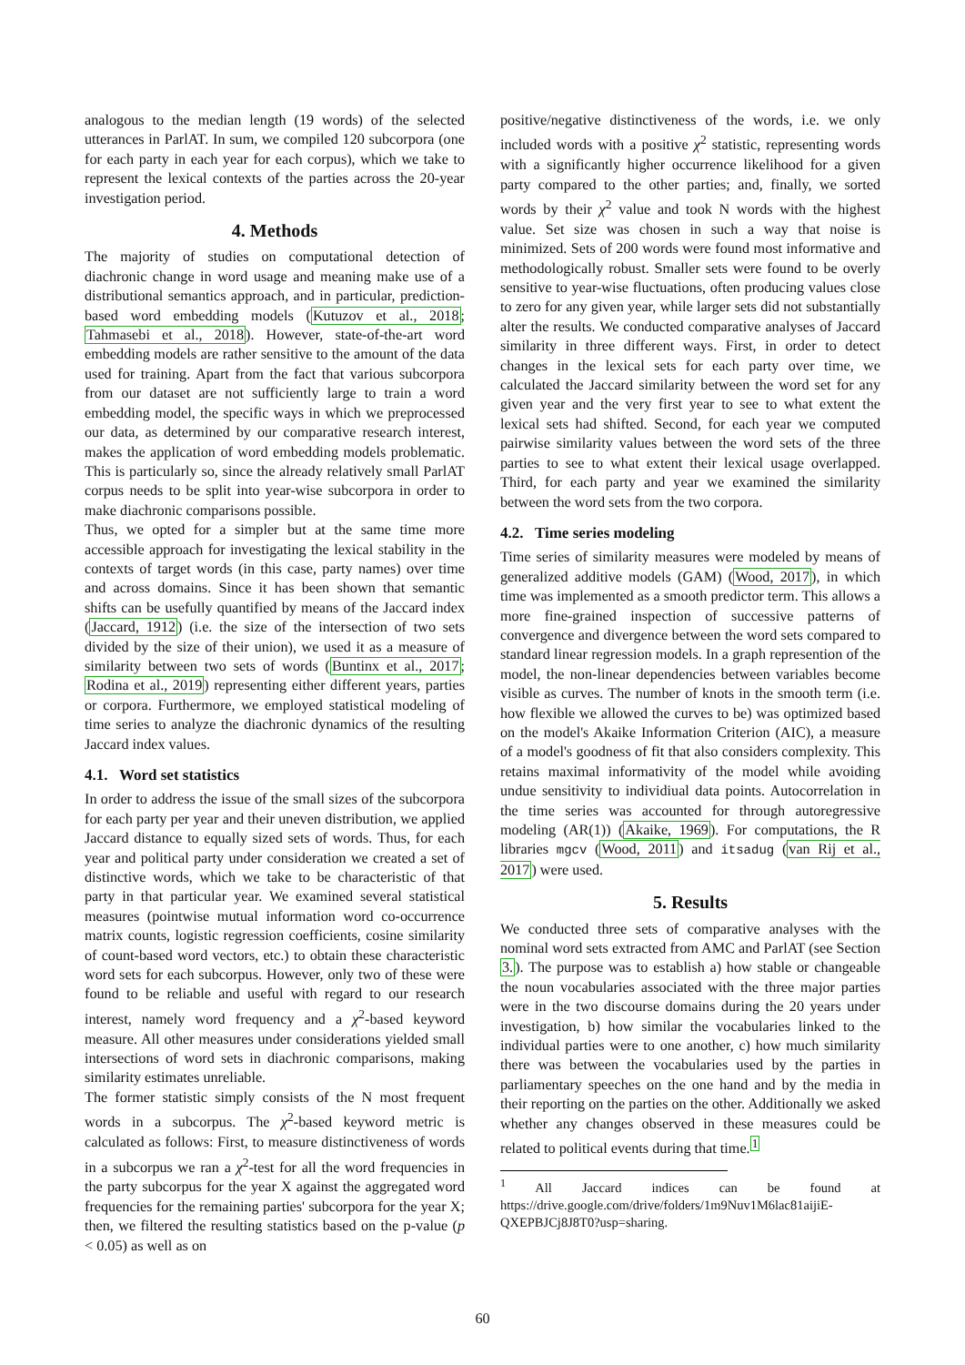analogous to the median length (19 words) of the selected utterances in ParlAT. In sum, we compiled 120 subcorpora (one for each party in each year for each corpus), which we take to represent the lexical contexts of the parties across the 20-year investigation period.
4. Methods
The majority of studies on computational detection of diachronic change in word usage and meaning make use of a distributional semantics approach, and in particular, prediction-based word embedding models (Kutuzov et al., 2018; Tahmasebi et al., 2018). However, state-of-the-art word embedding models are rather sensitive to the amount of the data used for training. Apart from the fact that various subcorpora from our dataset are not sufficiently large to train a word embedding model, the specific ways in which we preprocessed our data, as determined by our comparative research interest, makes the application of word embedding models problematic. This is particularly so, since the already relatively small ParlAT corpus needs to be split into year-wise subcorpora in order to make diachronic comparisons possible.
Thus, we opted for a simpler but at the same time more accessible approach for investigating the lexical stability in the contexts of target words (in this case, party names) over time and across domains. Since it has been shown that semantic shifts can be usefully quantified by means of the Jaccard index (Jaccard, 1912) (i.e. the size of the intersection of two sets divided by the size of their union), we used it as a measure of similarity between two sets of words (Buntinx et al., 2017; Rodina et al., 2019) representing either different years, parties or corpora. Furthermore, we employed statistical modeling of time series to analyze the diachronic dynamics of the resulting Jaccard index values.
4.1. Word set statistics
In order to address the issue of the small sizes of the subcorpora for each party per year and their uneven distribution, we applied Jaccard distance to equally sized sets of words. Thus, for each year and political party under consideration we created a set of distinctive words, which we take to be characteristic of that party in that particular year. We examined several statistical measures (pointwise mutual information word co-occurrence matrix counts, logistic regression coefficients, cosine similarity of count-based word vectors, etc.) to obtain these characteristic word sets for each subcorpus. However, only two of these were found to be reliable and useful with regard to our research interest, namely word frequency and a χ<sup>2</sup>-based keyword measure. All other measures under considerations yielded small intersections of word sets in diachronic comparisons, making similarity estimates unreliable.
The former statistic simply consists of the N most frequent words in a subcorpus. The χ<sup>2</sup>-based keyword metric is calculated as follows: First, to measure distinctiveness of words in a subcorpus we ran a χ<sup>2</sup>-test for all the word frequencies in the party subcorpus for the year X against the aggregated word frequencies for the remaining parties' subcorpora for the year X; then, we filtered the resulting statistics based on the p-value (p < 0.05) as well as on
positive/negative distinctiveness of the words, i.e. we only included words with a positive χ<sup>2</sup> statistic, representing words with a significantly higher occurrence likelihood for a given party compared to the other parties; and, finally, we sorted words by their χ<sup>2</sup> value and took N words with the highest value. Set size was chosen in such a way that noise is minimized. Sets of 200 words were found most informative and methodologically robust. Smaller sets were found to be overly sensitive to year-wise fluctuations, often producing values close to zero for any given year, while larger sets did not substantially alter the results. We conducted comparative analyses of Jaccard similarity in three different ways. First, in order to detect changes in the lexical sets for each party over time, we calculated the Jaccard similarity between the word set for any given year and the very first year to see to what extent the lexical sets had shifted. Second, for each year we computed pairwise similarity values between the word sets of the three parties to see to what extent their lexical usage overlapped. Third, for each party and year we examined the similarity between the word sets from the two corpora.
4.2. Time series modeling
Time series of similarity measures were modeled by means of generalized additive models (GAM) (Wood, 2017), in which time was implemented as a smooth predictor term. This allows a more fine-grained inspection of successive patterns of convergence and divergence between the word sets compared to standard linear regression models. In a graph represention of the model, the non-linear dependencies between variables become visible as curves. The number of knots in the smooth term (i.e. how flexible we allowed the curves to be) was optimized based on the model's Akaike Information Criterion (AIC), a measure of a model's goodness of fit that also considers complexity. This retains maximal informativity of the model while avoiding undue sensitivity to individiual data points. Autocorrelation in the time series was accounted for through autoregressive modeling (AR(1)) (Akaike, 1969). For computations, the R libraries mgcv (Wood, 2011) and itsadug (van Rij et al., 2017) were used.
5. Results
We conducted three sets of comparative analyses with the nominal word sets extracted from AMC and ParlAT (see Section 3.). The purpose was to establish a) how stable or changeable the noun vocabularies associated with the three major parties were in the two discourse domains during the 20 years under investigation, b) how similar the vocabularies linked to the individual parties were to one another, c) how much similarity there was between the vocabularies used by the parties in parliamentary speeches on the one hand and by the media in their reporting on the parties on the other. Additionally we asked whether any changes observed in these measures could be related to political events during that time.<sup>1</sup>
<sup>1</sup> All Jaccard indices can be found at https://drive.google.com/drive/folders/1m9Nuv1M6lac81aijiE-QXEPBJCj8J8T0?usp=sharing.
60